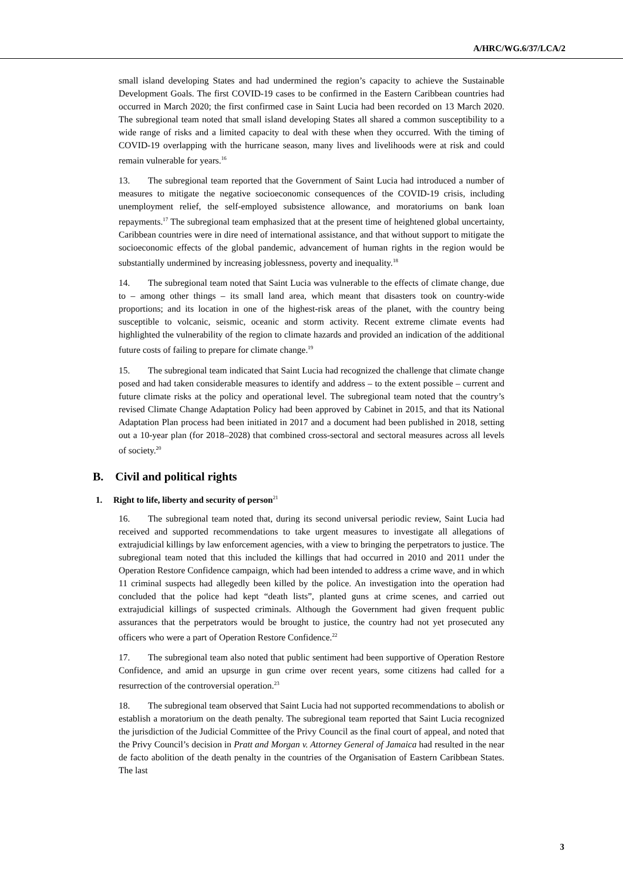A/HRC/WG.6/37/LCA/2
small island developing States and had undermined the region’s capacity to achieve the Sustainable Development Goals. The first COVID-19 cases to be confirmed in the Eastern Caribbean countries had occurred in March 2020; the first confirmed case in Saint Lucia had been recorded on 13 March 2020. The subregional team noted that small island developing States all shared a common susceptibility to a wide range of risks and a limited capacity to deal with these when they occurred. With the timing of COVID-19 overlapping with the hurricane season, many lives and livelihoods were at risk and could remain vulnerable for years.<sup>16</sup>
13. The subregional team reported that the Government of Saint Lucia had introduced a number of measures to mitigate the negative socioeconomic consequences of the COVID-19 crisis, including unemployment relief, the self-employed subsistence allowance, and moratoriums on bank loan repayments.<sup>17</sup> The subregional team emphasized that at the present time of heightened global uncertainty, Caribbean countries were in dire need of international assistance, and that without support to mitigate the socioeconomic effects of the global pandemic, advancement of human rights in the region would be substantially undermined by increasing joblessness, poverty and inequality.<sup>18</sup>
14. The subregional team noted that Saint Lucia was vulnerable to the effects of climate change, due to – among other things – its small land area, which meant that disasters took on country-wide proportions; and its location in one of the highest-risk areas of the planet, with the country being susceptible to volcanic, seismic, oceanic and storm activity. Recent extreme climate events had highlighted the vulnerability of the region to climate hazards and provided an indication of the additional future costs of failing to prepare for climate change.<sup>19</sup>
15. The subregional team indicated that Saint Lucia had recognized the challenge that climate change posed and had taken considerable measures to identify and address – to the extent possible – current and future climate risks at the policy and operational level. The subregional team noted that the country’s revised Climate Change Adaptation Policy had been approved by Cabinet in 2015, and that its National Adaptation Plan process had been initiated in 2017 and a document had been published in 2018, setting out a 10-year plan (for 2018–2028) that combined cross-sectoral and sectoral measures across all levels of society.<sup>20</sup>
B. Civil and political rights
1. Right to life, liberty and security of person<sup>21</sup>
16. The subregional team noted that, during its second universal periodic review, Saint Lucia had received and supported recommendations to take urgent measures to investigate all allegations of extrajudicial killings by law enforcement agencies, with a view to bringing the perpetrators to justice. The subregional team noted that this included the killings that had occurred in 2010 and 2011 under the Operation Restore Confidence campaign, which had been intended to address a crime wave, and in which 11 criminal suspects had allegedly been killed by the police. An investigation into the operation had concluded that the police had kept “death lists”, planted guns at crime scenes, and carried out extrajudicial killings of suspected criminals. Although the Government had given frequent public assurances that the perpetrators would be brought to justice, the country had not yet prosecuted any officers who were a part of Operation Restore Confidence.<sup>22</sup>
17. The subregional team also noted that public sentiment had been supportive of Operation Restore Confidence, and amid an upsurge in gun crime over recent years, some citizens had called for a resurrection of the controversial operation.<sup>23</sup>
18. The subregional team observed that Saint Lucia had not supported recommendations to abolish or establish a moratorium on the death penalty. The subregional team reported that Saint Lucia recognized the jurisdiction of the Judicial Committee of the Privy Council as the final court of appeal, and noted that the Privy Council’s decision in Pratt and Morgan v. Attorney General of Jamaica had resulted in the near de facto abolition of the death penalty in the countries of the Organisation of Eastern Caribbean States. The last
3